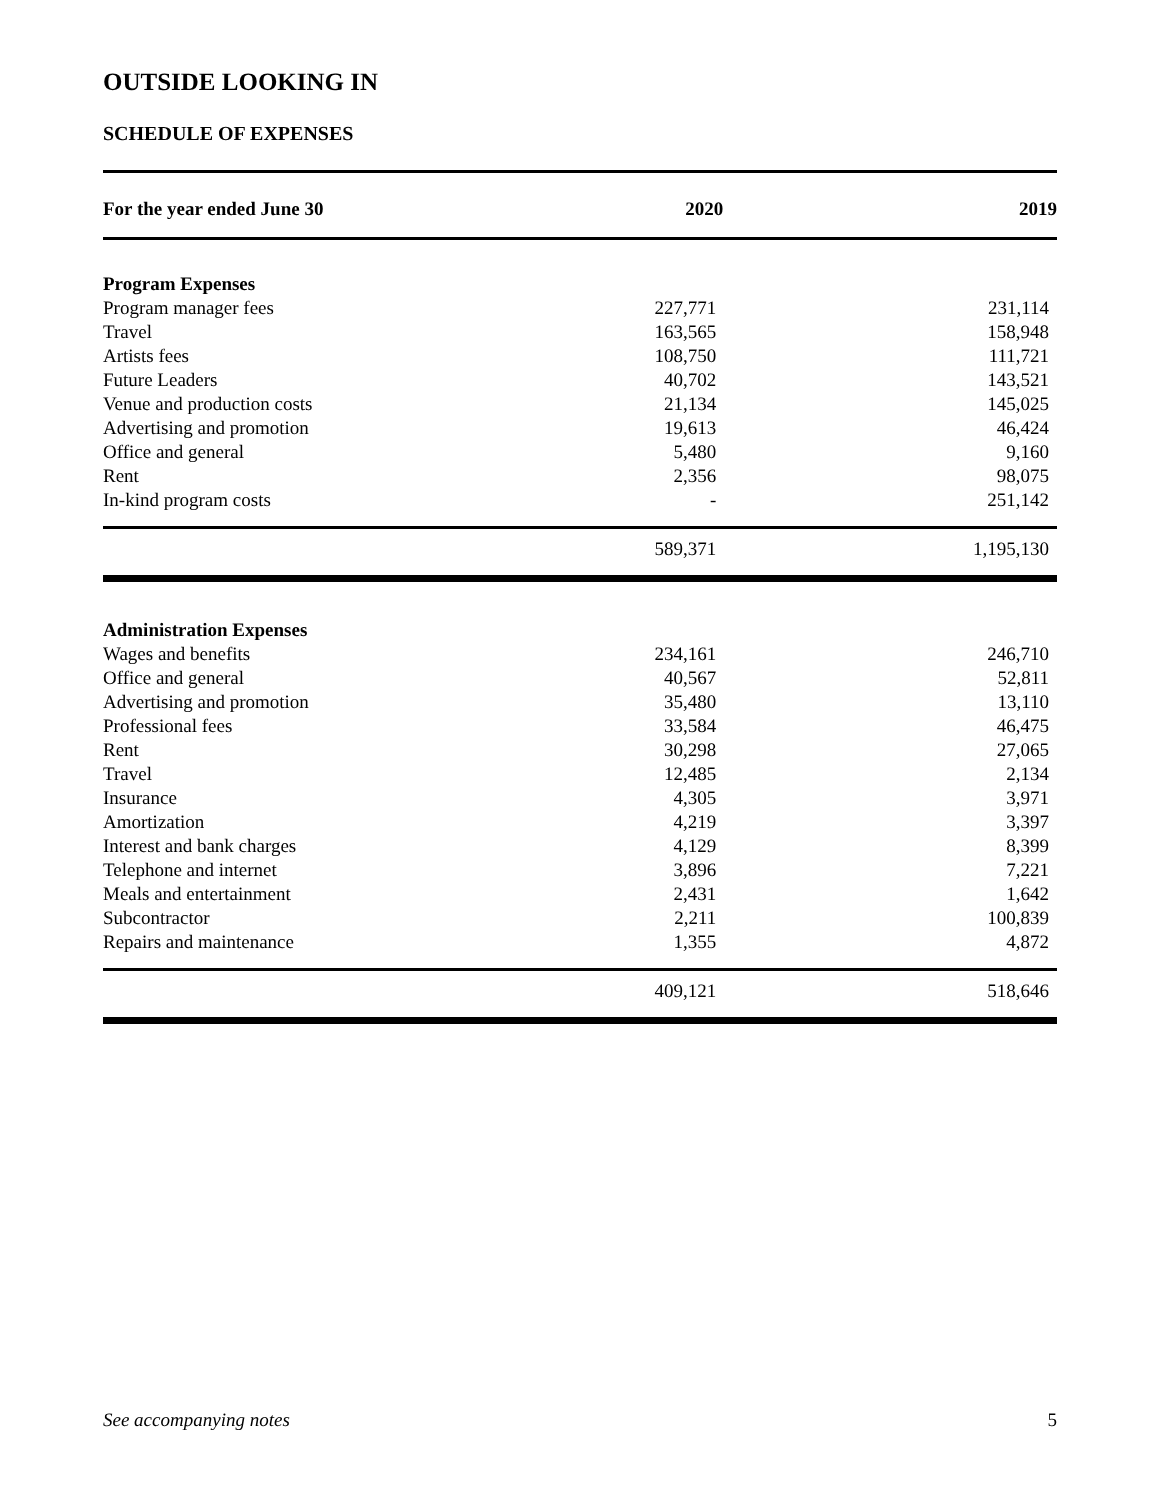OUTSIDE LOOKING IN
SCHEDULE OF EXPENSES
| For the year ended June 30 | 2020 | 2019 |
| --- | --- | --- |
| Program Expenses | | |
| Program manager fees | 227,771 | 231,114 |
| Travel | 163,565 | 158,948 |
| Artists fees | 108,750 | 111,721 |
| Future Leaders | 40,702 | 143,521 |
| Venue and production costs | 21,134 | 145,025 |
| Advertising and promotion | 19,613 | 46,424 |
| Office and general | 5,480 | 9,160 |
| Rent | 2,356 | 98,075 |
| In-kind program costs | - | 251,142 |
| | 589,371 | 1,195,130 |
| Administration Expenses | | |
| Wages and benefits | 234,161 | 246,710 |
| Office and general | 40,567 | 52,811 |
| Advertising and promotion | 35,480 | 13,110 |
| Professional fees | 33,584 | 46,475 |
| Rent | 30,298 | 27,065 |
| Travel | 12,485 | 2,134 |
| Insurance | 4,305 | 3,971 |
| Amortization | 4,219 | 3,397 |
| Interest and bank charges | 4,129 | 8,399 |
| Telephone and internet | 3,896 | 7,221 |
| Meals and entertainment | 2,431 | 1,642 |
| Subcontractor | 2,211 | 100,839 |
| Repairs and maintenance | 1,355 | 4,872 |
| | 409,121 | 518,646 |
See accompanying notes 5